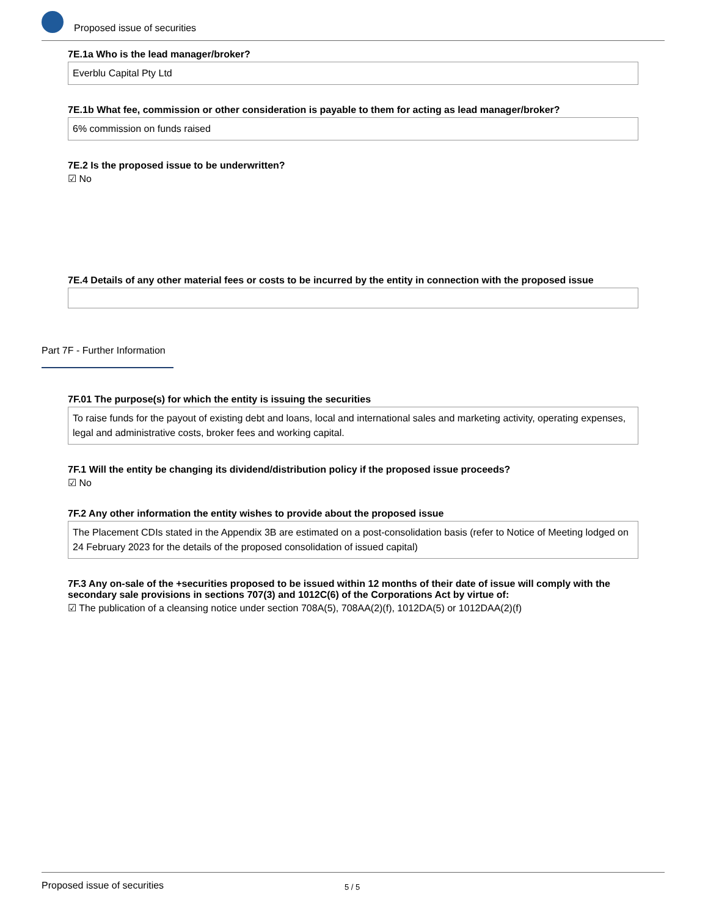Proposed issue of securities
7E.1a Who is the lead manager/broker?
Everblu Capital Pty Ltd
7E.1b What fee, commission or other consideration is payable to them for acting as lead manager/broker?
6% commission on funds raised
7E.2 Is the proposed issue to be underwritten?
☑ No
7E.4 Details of any other material fees or costs to be incurred by the entity in connection with the proposed issue
Part 7F - Further Information
7F.01 The purpose(s) for which the entity is issuing the securities
To raise funds for the payout of existing debt and loans, local and international sales and marketing activity, operating expenses, legal and administrative costs, broker fees and working capital.
7F.1 Will the entity be changing its dividend/distribution policy if the proposed issue proceeds?
☑ No
7F.2 Any other information the entity wishes to provide about the proposed issue
The Placement CDIs stated in the Appendix 3B are estimated on a post-consolidation basis (refer to Notice of Meeting lodged on 24 February 2023 for the details of the proposed consolidation of issued capital)
7F.3 Any on-sale of the +securities proposed to be issued within 12 months of their date of issue will comply with the secondary sale provisions in sections 707(3) and 1012C(6) of the Corporations Act by virtue of:
☑ The publication of a cleansing notice under section 708A(5), 708AA(2)(f), 1012DA(5) or 1012DAA(2)(f)
Proposed issue of securities 5 / 5